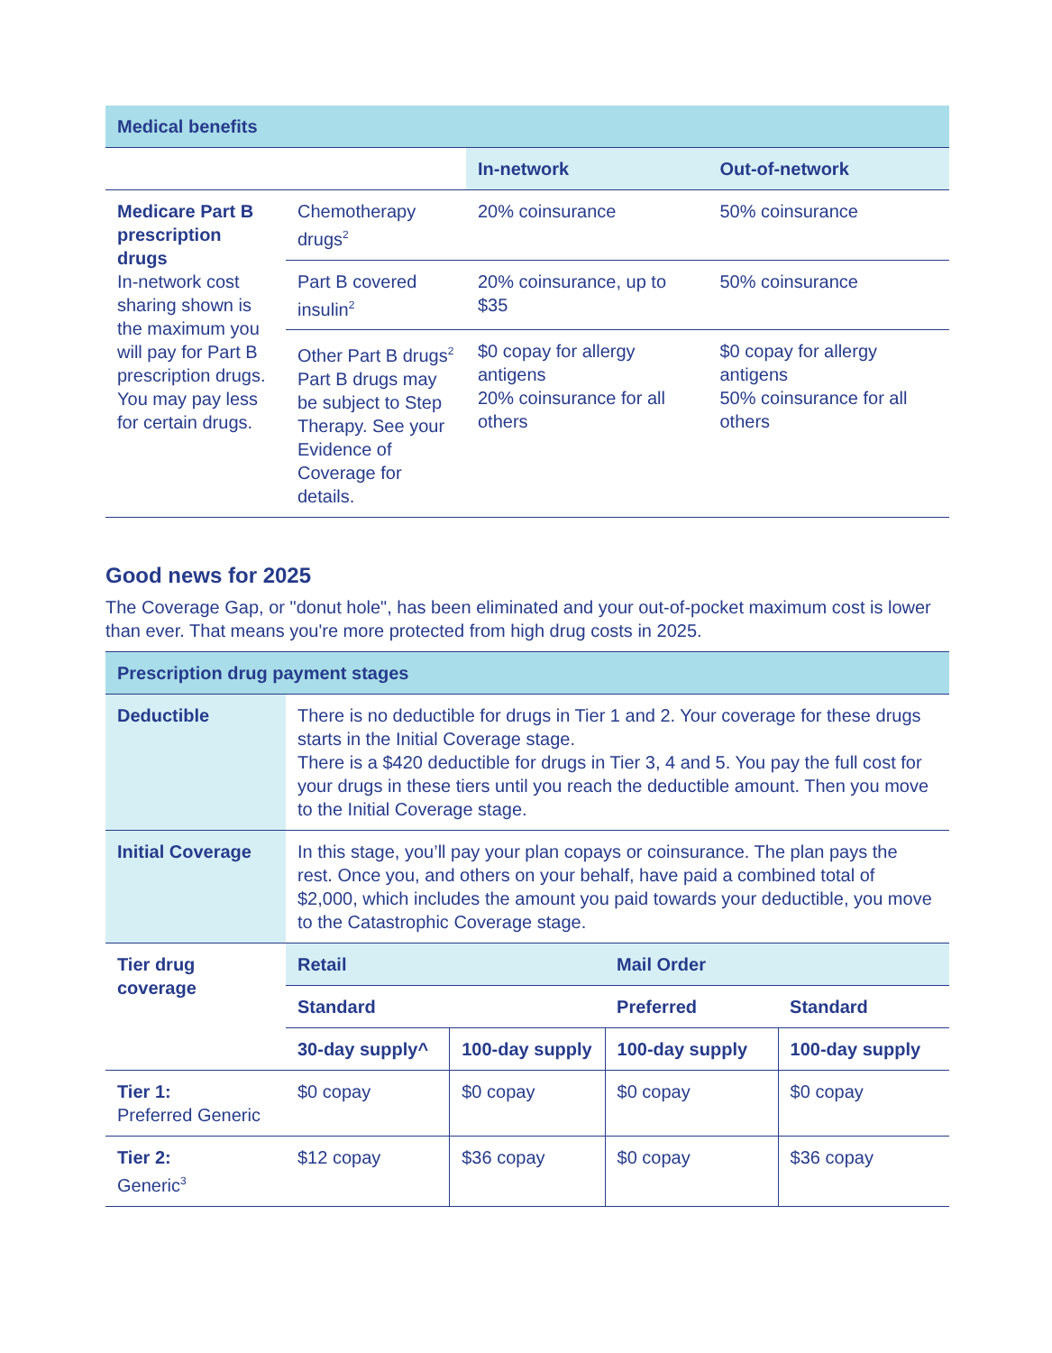| Medical benefits | | | |
| --- | --- | --- | --- |
| | | In-network | Out-of-network |
| Medicare Part B prescription drugs In-network cost sharing shown is the maximum you will pay for Part B prescription drugs. You may pay less for certain drugs. | Chemotherapy drugs<sup>2</sup> | 20% coinsurance | 50% coinsurance |
| | Part B covered insulin<sup>2</sup> | 20% coinsurance, up to $35 | 50% coinsurance |
| | Other Part B drugs<sup>2</sup> Part B drugs may be subject to Step Therapy. See your Evidence of Coverage for details. | $0 copay for allergy antigens 20% coinsurance for all others | $0 copay for allergy antigens 50% coinsurance for all others |
Good news for 2025
The Coverage Gap, or "donut hole", has been eliminated and your out-of-pocket maximum cost is lower than ever. That means you're more protected from high drug costs in 2025.
| Prescription drug payment stages | | | | |
| --- | --- | --- | --- | --- |
| Deductible | There is no deductible for drugs in Tier 1 and 2. Your coverage for these drugs starts in the Initial Coverage stage. There is a $420 deductible for drugs in Tier 3, 4 and 5. You pay the full cost for your drugs in these tiers until you reach the deductible amount. Then you move to the Initial Coverage stage. | | | |
| Initial Coverage | In this stage, you’ll pay your plan copays or coinsurance. The plan pays the rest. Once you, and others on your behalf, have paid a combined total of $2,000, which includes the amount you paid towards your deductible, you move to the Catastrophic Coverage stage. | | | |
| Tier drug coverage | Retail | | Mail Order | |
| | Standard | | Preferred | Standard |
| | 30-day supply^ | 100-day supply | 100-day supply | 100-day supply |
| Tier 1: Preferred Generic | $0 copay | $0 copay | $0 copay | $0 copay |
| Tier 2: Generic<sup>3</sup> | $12 copay | $36 copay | $0 copay | $36 copay |